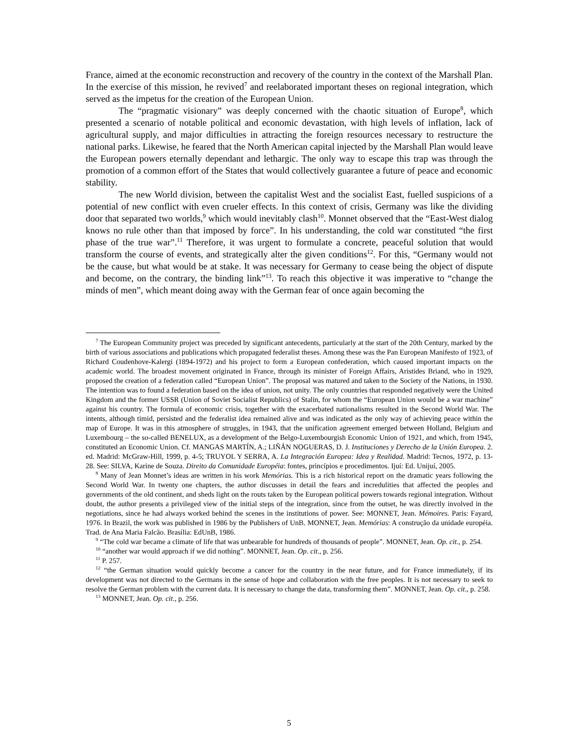France, aimed at the economic reconstruction and recovery of the country in the context of the Marshall Plan. In the exercise of this mission, he revived<sup>7</sup> and reelaborated important theses on regional integration, which served as the impetus for the creation of the European Union.
The “pragmatic visionary” was deeply concerned with the chaotic situation of Europe<sup>8</sup>, which presented a scenario of notable political and economic devastation, with high levels of inflation, lack of agricultural supply, and major difficulties in attracting the foreign resources necessary to restructure the national parks. Likewise, he feared that the North American capital injected by the Marshall Plan would leave the European powers eternally dependant and lethargic. The only way to escape this trap was through the promotion of a common effort of the States that would collectively guarantee a future of peace and economic stability.
The new World division, between the capitalist West and the socialist East, fuelled suspicions of a potential of new conflict with even crueler effects. In this context of crisis, Germany was like the dividing door that separated two worlds,<sup>9</sup> which would inevitably clash<sup>10</sup>. Monnet observed that the “East-West dialog knows no rule other than that imposed by force”. In his understanding, the cold war constituted “the first phase of the true war”.<sup>11</sup> Therefore, it was urgent to formulate a concrete, peaceful solution that would transform the course of events, and strategically alter the given conditions<sup>12</sup>. For this, “Germany would not be the cause, but what would be at stake. It was necessary for Germany to cease being the object of dispute and become, on the contrary, the binding link”<sup>13</sup>. To reach this objective it was imperative to “change the minds of men”, which meant doing away with the German fear of once again becoming the
<sup>7</sup> The European Community project was preceded by significant antecedents, particularly at the start of the 20th Century, marked by the birth of various associations and publications which propagated federalist theses. Among these was the Pan European Manifesto of 1923, of Richard Coudenhove-Kalergi (1894-1972) and his project to form a European confederation, which caused important impacts on the academic world. The broadest movement originated in France, through its minister of Foreign Affairs, Aristides Briand, who in 1929, proposed the creation of a federation called “European Union”. The proposal was matured and taken to the Society of the Nations, in 1930. The intention was to found a federation based on the idea of union, not unity. The only countries that responded negatively were the United Kingdom and the former USSR (Union of Soviet Socialist Republics) of Stalin, for whom the “European Union would be a war machine” against his country. The formula of economic crisis, together with the exacerbated nationalisms resulted in the Second World War. The intents, although timid, persisted and the federalist idea remained alive and was indicated as the only way of achieving peace within the map of Europe. It was in this atmosphere of struggles, in 1943, that the unification agreement emerged between Holland, Belgium and Luxembourg – the so-called BENELUX, as a development of the Belgo-Luxembourgish Economic Union of 1921, and which, from 1945, constituted an Economic Union. Cf. MANGAS MARTÍN, A.; LIÑÁN NOGUERAS, D. J. Instituciones y Derecho de la Unión Europea. 2. ed. Madrid: McGraw-Hill, 1999, p. 4-5; TRUYOL Y SERRA, A. La Integración Europea: Idea y Realidad. Madrid: Tecnos, 1972, p. 13-28. See: SILVA, Karine de Souza. Direito da Comunidade Européia: fontes, princípios e procedimentos. Ijuí: Ed. Unijuí, 2005.
<sup>8</sup> Many of Jean Monnet’s ideas are written in his work Memórias. This is a rich historical report on the dramatic years following the Second World War. In twenty one chapters, the author discusses in detail the fears and incredulities that affected the peoples and governments of the old continent, and sheds light on the routs taken by the European political powers towards regional integration. Without doubt, the author presents a privileged view of the initial steps of the integration, since from the outset, he was directly involved in the negotiations, since he had always worked behind the scenes in the institutions of power. See: MONNET, Jean. Mémoires. Paris: Fayard, 1976. In Brazil, the work was published in 1986 by the Publishers of UnB. MONNET, Jean. Memórias: A construção da unidade européia. Trad. de Ana Maria Falcão. Brasília: EdUnB, 1986.
<sup>9</sup> “The cold war became a climate of life that was unbearable for hundreds of thousands of people”. MONNET, Jean. Op. cit., p. 254.
<sup>10</sup> “another war would approach if we did nothing”. MONNET, Jean. Op. cit., p. 256.
<sup>11</sup> P. 257.
<sup>12</sup> “the German situation would quickly become a cancer for the country in the near future, and for France immediately, if its development was not directed to the Germans in the sense of hope and collaboration with the free peoples. It is not necessary to seek to resolve the German problem with the current data. It is necessary to change the data, transforming them”. MONNET, Jean. Op. cit., p. 258.
<sup>13</sup> MONNET, Jean. Op. cit., p. 256.
5